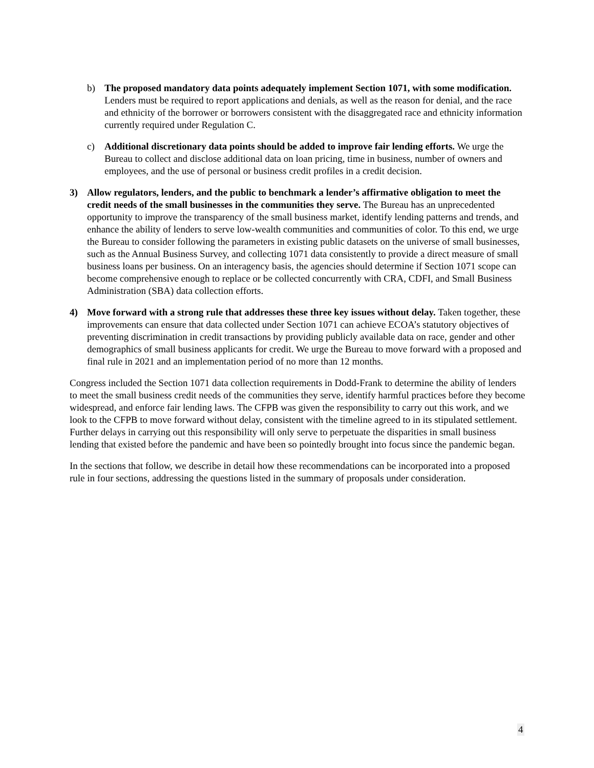b) The proposed mandatory data points adequately implement Section 1071, with some modification. Lenders must be required to report applications and denials, as well as the reason for denial, and the race and ethnicity of the borrower or borrowers consistent with the disaggregated race and ethnicity information currently required under Regulation C.
c) Additional discretionary data points should be added to improve fair lending efforts. We urge the Bureau to collect and disclose additional data on loan pricing, time in business, number of owners and employees, and the use of personal or business credit profiles in a credit decision.
3) Allow regulators, lenders, and the public to benchmark a lender’s affirmative obligation to meet the credit needs of the small businesses in the communities they serve. The Bureau has an unprecedented opportunity to improve the transparency of the small business market, identify lending patterns and trends, and enhance the ability of lenders to serve low-wealth communities and communities of color. To this end, we urge the Bureau to consider following the parameters in existing public datasets on the universe of small businesses, such as the Annual Business Survey, and collecting 1071 data consistently to provide a direct measure of small business loans per business. On an interagency basis, the agencies should determine if Section 1071 scope can become comprehensive enough to replace or be collected concurrently with CRA, CDFI, and Small Business Administration (SBA) data collection efforts.
4) Move forward with a strong rule that addresses these three key issues without delay. Taken together, these improvements can ensure that data collected under Section 1071 can achieve ECOA’s statutory objectives of preventing discrimination in credit transactions by providing publicly available data on race, gender and other demographics of small business applicants for credit. We urge the Bureau to move forward with a proposed and final rule in 2021 and an implementation period of no more than 12 months.
Congress included the Section 1071 data collection requirements in Dodd-Frank to determine the ability of lenders to meet the small business credit needs of the communities they serve, identify harmful practices before they become widespread, and enforce fair lending laws. The CFPB was given the responsibility to carry out this work, and we look to the CFPB to move forward without delay, consistent with the timeline agreed to in its stipulated settlement. Further delays in carrying out this responsibility will only serve to perpetuate the disparities in small business lending that existed before the pandemic and have been so pointedly brought into focus since the pandemic began.
In the sections that follow, we describe in detail how these recommendations can be incorporated into a proposed rule in four sections, addressing the questions listed in the summary of proposals under consideration.
4